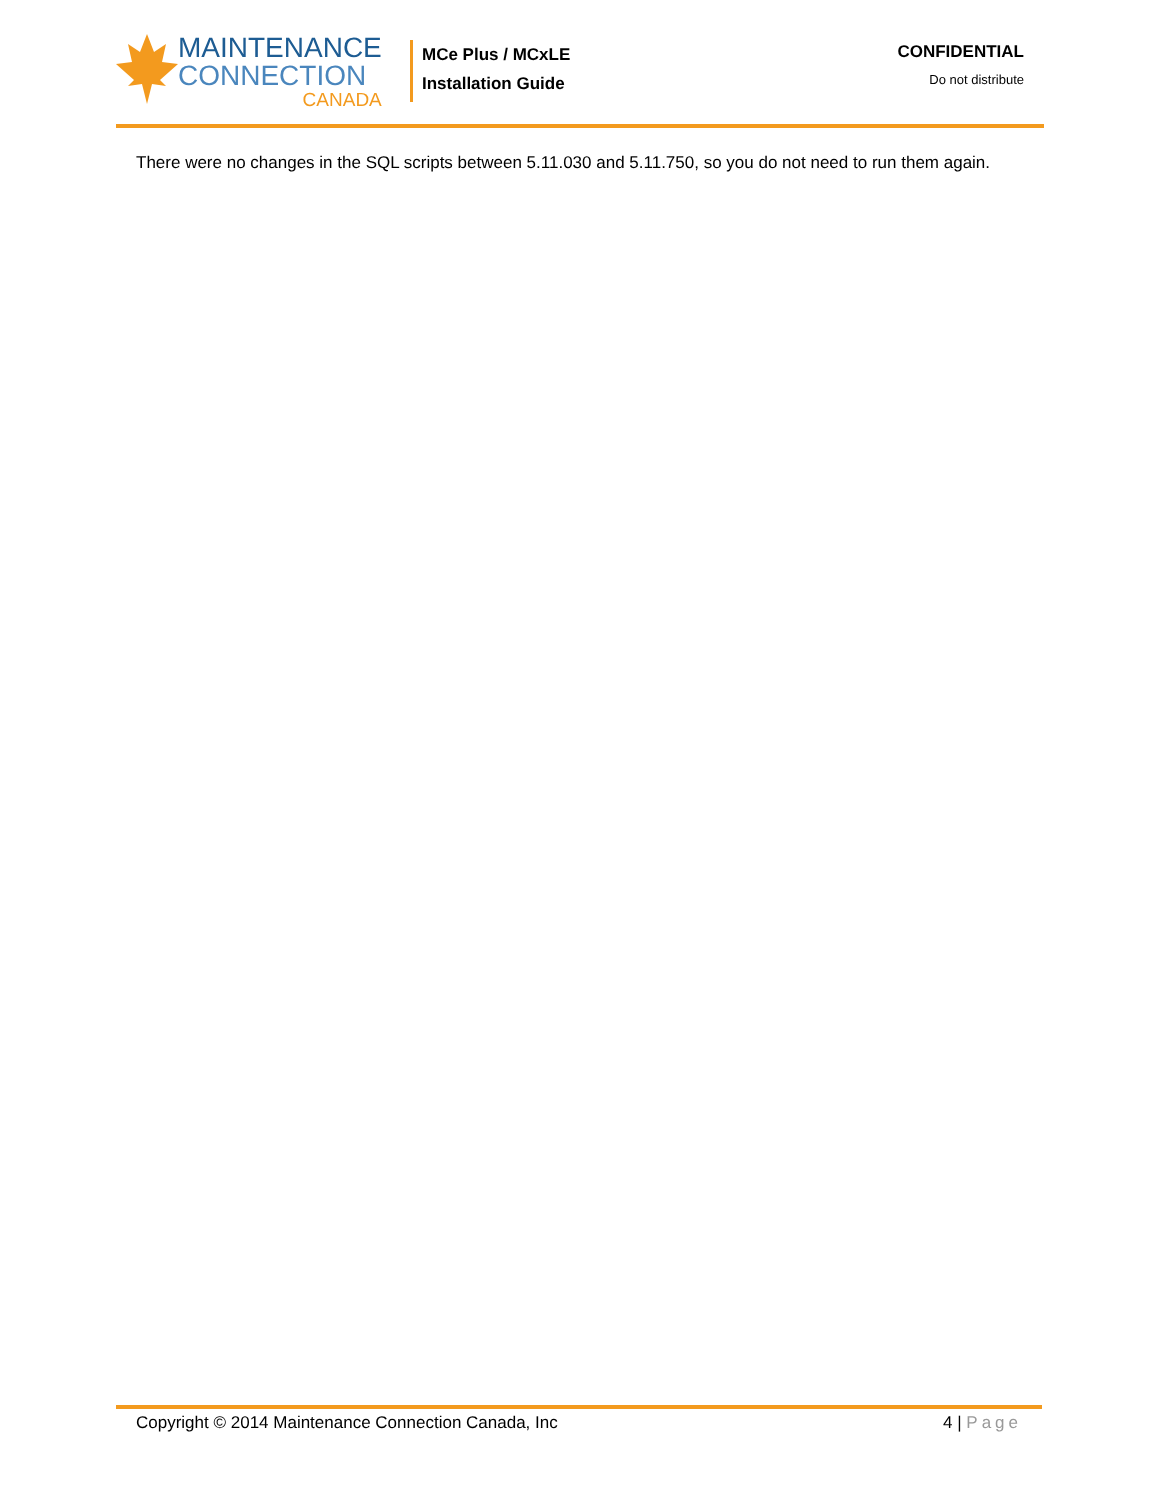MAINTENANCE
CONNECTION
CANADA
MCe Plus / MCxLE
Installation Guide
CONFIDENTIAL
Do not distribute
There were no changes in the SQL scripts between 5.11.030 and 5.11.750, so you do not need to run them again.
Copyright © 2014 Maintenance Connection Canada, Inc 4 | Page